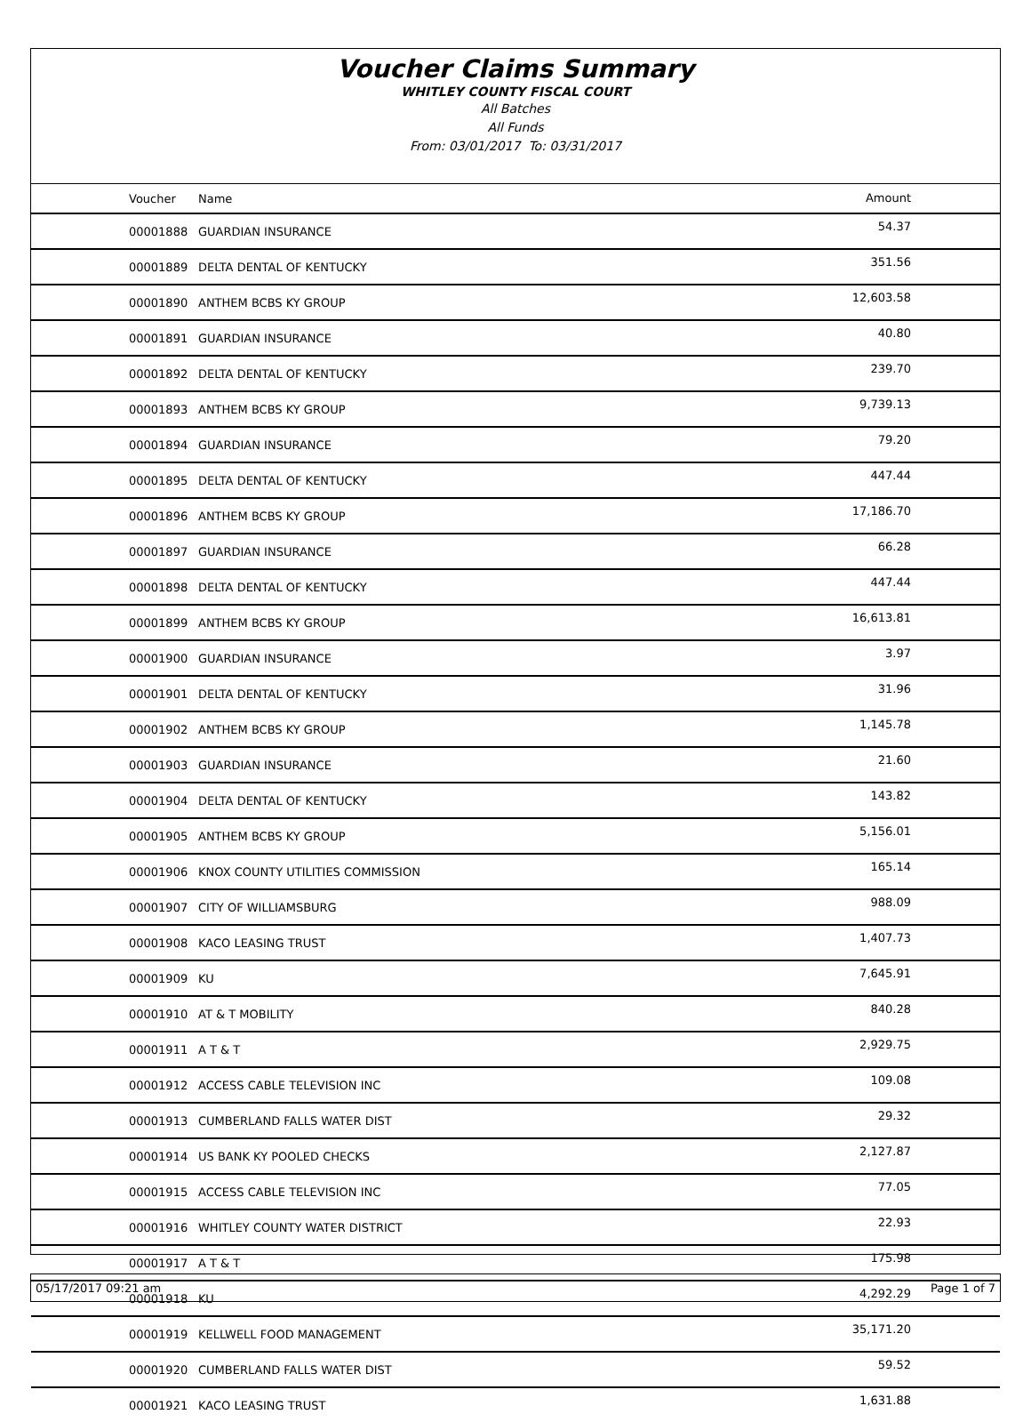Voucher Claims Summary
WHITLEY COUNTY FISCAL COURT
All Batches
All Funds
From: 03/01/2017 To: 03/31/2017
| Voucher | Name | Amount |
| --- | --- | --- |
| 00001888 | GUARDIAN INSURANCE | 54.37 |
| 00001889 | DELTA DENTAL OF KENTUCKY | 351.56 |
| 00001890 | ANTHEM BCBS KY GROUP | 12,603.58 |
| 00001891 | GUARDIAN INSURANCE | 40.80 |
| 00001892 | DELTA DENTAL OF KENTUCKY | 239.70 |
| 00001893 | ANTHEM BCBS KY GROUP | 9,739.13 |
| 00001894 | GUARDIAN INSURANCE | 79.20 |
| 00001895 | DELTA DENTAL OF KENTUCKY | 447.44 |
| 00001896 | ANTHEM BCBS KY GROUP | 17,186.70 |
| 00001897 | GUARDIAN INSURANCE | 66.28 |
| 00001898 | DELTA DENTAL OF KENTUCKY | 447.44 |
| 00001899 | ANTHEM BCBS KY GROUP | 16,613.81 |
| 00001900 | GUARDIAN INSURANCE | 3.97 |
| 00001901 | DELTA DENTAL OF KENTUCKY | 31.96 |
| 00001902 | ANTHEM BCBS KY GROUP | 1,145.78 |
| 00001903 | GUARDIAN INSURANCE | 21.60 |
| 00001904 | DELTA DENTAL OF KENTUCKY | 143.82 |
| 00001905 | ANTHEM BCBS KY GROUP | 5,156.01 |
| 00001906 | KNOX COUNTY UTILITIES COMMISSION | 165.14 |
| 00001907 | CITY OF WILLIAMSBURG | 988.09 |
| 00001908 | KACO LEASING TRUST | 1,407.73 |
| 00001909 | KU | 7,645.91 |
| 00001910 | AT & T MOBILITY | 840.28 |
| 00001911 | A T & T | 2,929.75 |
| 00001912 | ACCESS CABLE TELEVISION INC | 109.08 |
| 00001913 | CUMBERLAND FALLS WATER DIST | 29.32 |
| 00001914 | US BANK KY POOLED CHECKS | 2,127.87 |
| 00001915 | ACCESS CABLE TELEVISION INC | 77.05 |
| 00001916 | WHITLEY COUNTY WATER DISTRICT | 22.93 |
| 00001917 | A T & T | 175.98 |
| 00001918 | KU | 4,292.29 |
| 00001919 | KELLWELL FOOD MANAGEMENT | 35,171.20 |
| 00001920 | CUMBERLAND FALLS WATER DIST | 59.52 |
| 00001921 | KACO LEASING TRUST | 1,631.88 |
05/17/2017 09:21 am Page 1 of 7